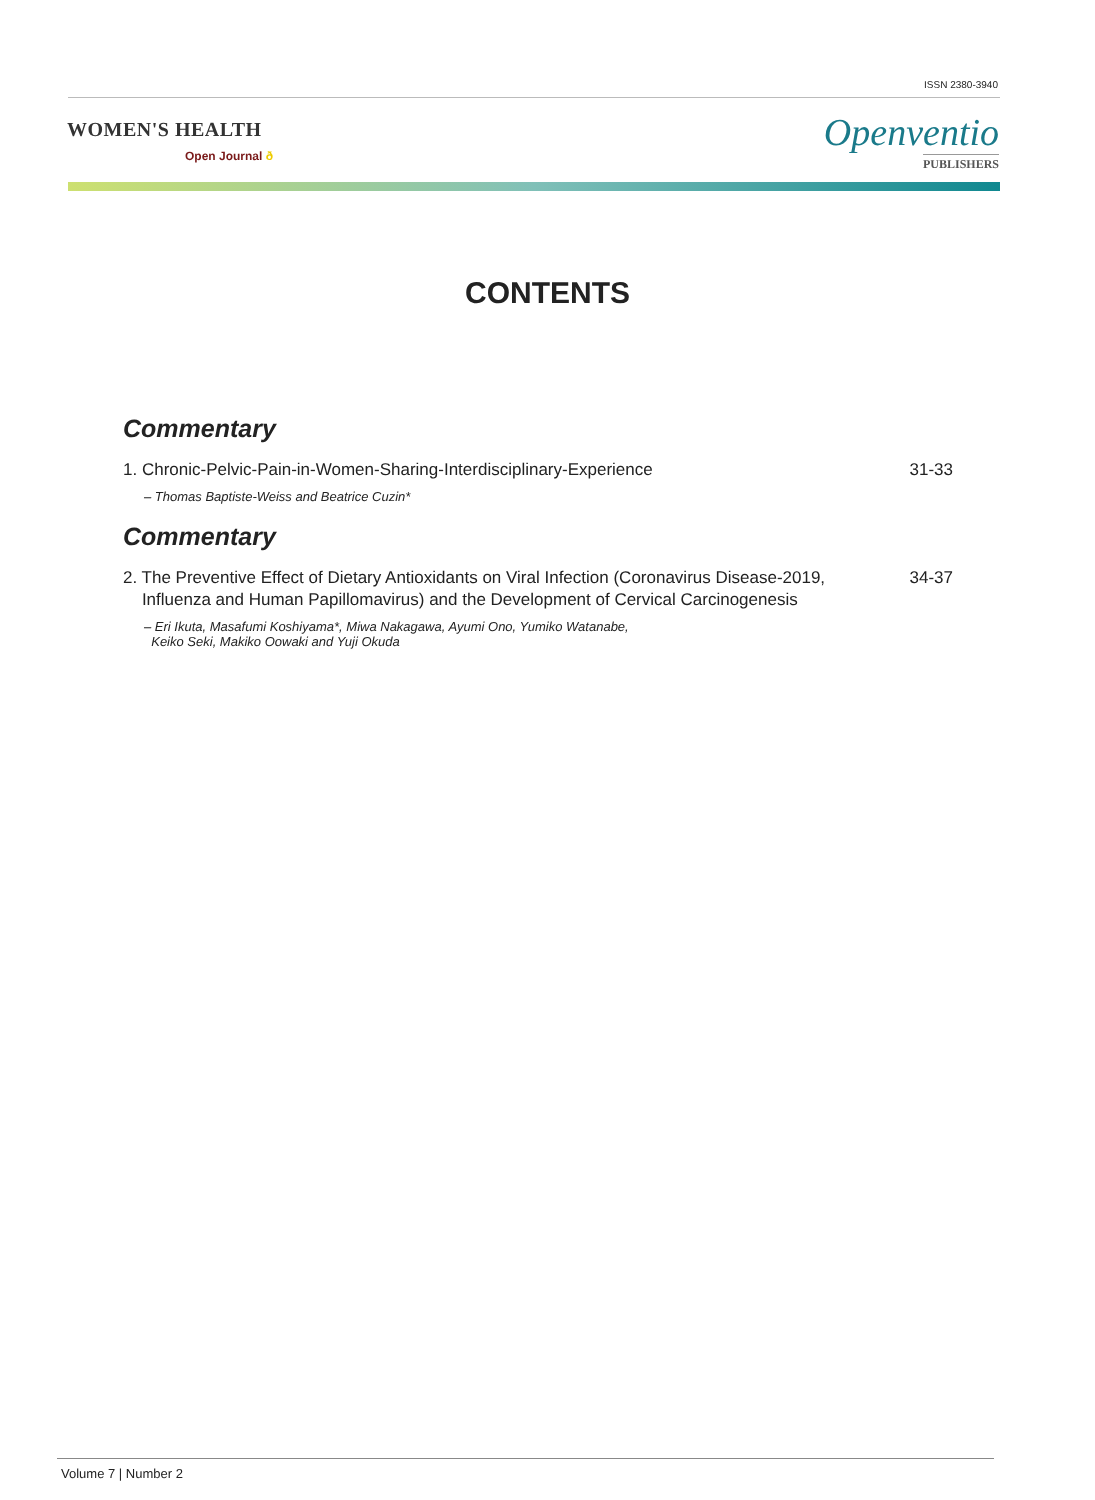ISSN 2380-3940
WOMEN'S HEALTH
Open Journal ð
Openventio
PUBLISHERS
CONTENTS
Commentary
1. Chronic-Pelvic-Pain-in-Women-Sharing-Interdisciplinary-Experience 31-33
– Thomas Baptiste-Weiss and Beatrice Cuzin*
Commentary
2. The Preventive Effect of Dietary Antioxidants on Viral Infection (Coronavirus Disease-2019,
Influenza and Human Papillomavirus) and the Development of Cervical Carcinogenesis 34-37
– Eri Ikuta, Masafumi Koshiyama*, Miwa Nakagawa, Ayumi Ono, Yumiko Watanabe,
Keiko Seki, Makiko Oowaki and Yuji Okuda
Volume 7 | Number 2